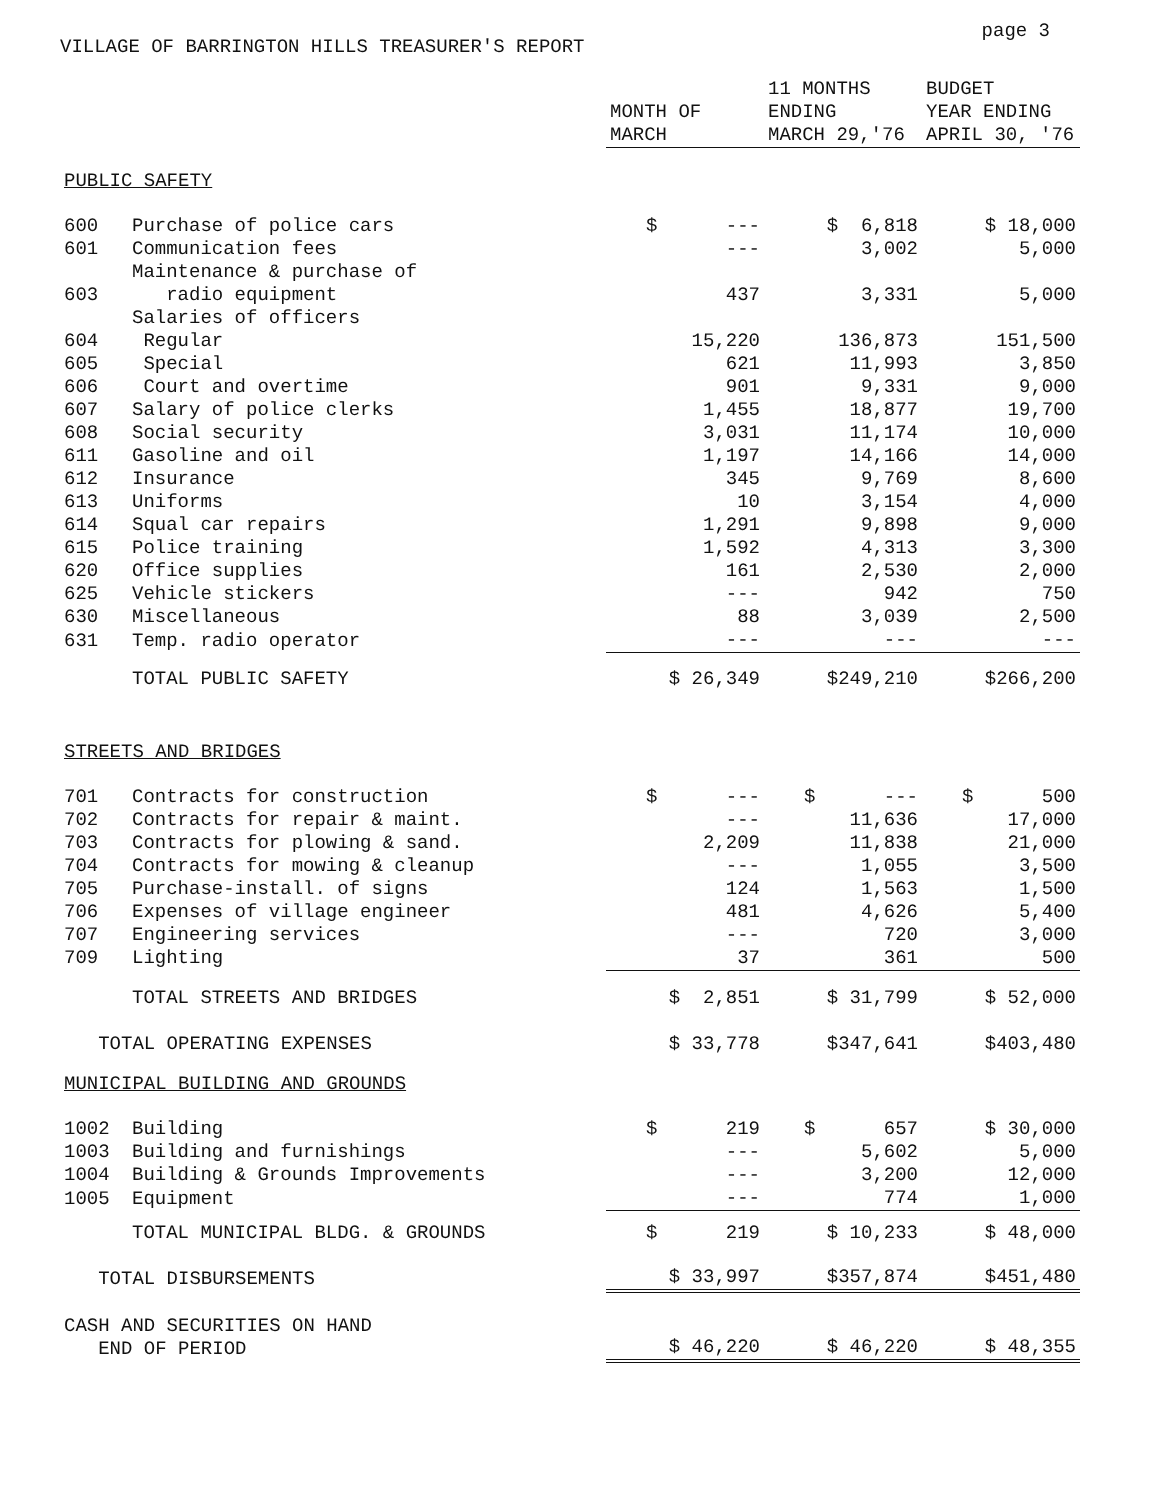VILLAGE OF BARRINGTON HILLS TREASURER'S REPORT
page 3
| | | MONTH OF MARCH | 11 MONTHS ENDING MARCH 29,'76 | BUDGET YEAR ENDING APRIL 30, '76 |
| --- | --- | --- | --- | --- |
| PUBLIC SAFETY | | | | |
| 600 | Purchase of police cars | $ --- | $ 6,818 | $ 18,000 |
| 601 | Communication fees | --- | 3,002 | 5,000 |
| 603 | Maintenance & purchase of radio equipment | 437 | 3,331 | 5,000 |
| | Salaries of officers | | | |
| 604 | Regular | 15,220 | 136,873 | 151,500 |
| 605 | Special | 621 | 11,993 | 3,850 |
| 606 | Court and overtime | 901 | 9,331 | 9,000 |
| 607 | Salary of police clerks | 1,455 | 18,877 | 19,700 |
| 608 | Social security | 3,031 | 11,174 | 10,000 |
| 611 | Gasoline and oil | 1,197 | 14,166 | 14,000 |
| 612 | Insurance | 345 | 9,769 | 8,600 |
| 613 | Uniforms | 10 | 3,154 | 4,000 |
| 614 | Squal car repairs | 1,291 | 9,898 | 9,000 |
| 615 | Police training | 1,592 | 4,313 | 3,300 |
| 620 | Office supplies | 161 | 2,530 | 2,000 |
| 625 | Vehicle stickers | --- | 942 | 750 |
| 630 | Miscellaneous | 88 | 3,039 | 2,500 |
| 631 | Temp. radio operator | --- | --- | --- |
| | TOTAL PUBLIC SAFETY | $ 26,349 | $249,210 | $266,200 |
| STREETS AND BRIDGES | | | | |
| 701 | Contracts for construction | $ --- | $ --- | $ 500 |
| 702 | Contracts for repair & maint. | --- | 11,636 | 17,000 |
| 703 | Contracts for plowing & sand. | 2,209 | 11,838 | 21,000 |
| 704 | Contracts for mowing & cleanup | --- | 1,055 | 3,500 |
| 705 | Purchase-install. of signs | 124 | 1,563 | 1,500 |
| 706 | Expenses of village engineer | 481 | 4,626 | 5,400 |
| 707 | Engineering services | --- | 720 | 3,000 |
| 709 | Lighting | 37 | 361 | 500 |
| | TOTAL STREETS AND BRIDGES | $ 2,851 | $ 31,799 | $ 52,000 |
| TOTAL OPERATING EXPENSES | | $ 33,778 | $347,641 | $403,480 |
| MUNICIPAL BUILDING AND GROUNDS | | | | |
| 1002 | Building | $ 219 | $ 657 | $ 30,000 |
| 1003 | Building and furnishings | --- | 5,602 | 5,000 |
| 1004 | Building & Grounds Improvements | --- | 3,200 | 12,000 |
| 1005 | Equipment | --- | 774 | 1,000 |
| | TOTAL MUNICIPAL BLDG. & GROUNDS | $ 219 | $ 10,233 | $ 48,000 |
| TOTAL DISBURSEMENTS | | $ 33,997 | $357,874 | $451,480 |
| CASH AND SECURITIES ON HAND END OF PERIOD | | $ 46,220 | $ 46,220 | $ 48,355 |